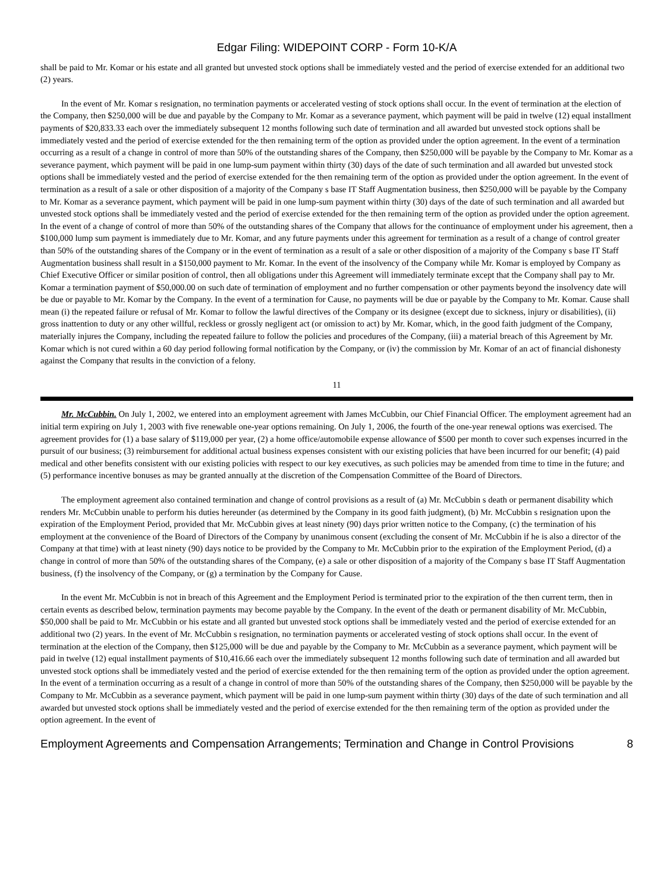Edgar Filing: WIDEPOINT CORP - Form 10-K/A
shall be paid to Mr. Komar or his estate and all granted but unvested stock options shall be immediately vested and the period of exercise extended for an additional two (2) years.
In the event of Mr. Komar s resignation, no termination payments or accelerated vesting of stock options shall occur. In the event of termination at the election of the Company, then $250,000 will be due and payable by the Company to Mr. Komar as a severance payment, which payment will be paid in twelve (12) equal installment payments of $20,833.33 each over the immediately subsequent 12 months following such date of termination and all awarded but unvested stock options shall be immediately vested and the period of exercise extended for the then remaining term of the option as provided under the option agreement. In the event of a termination occurring as a result of a change in control of more than 50% of the outstanding shares of the Company, then $250,000 will be payable by the Company to Mr. Komar as a severance payment, which payment will be paid in one lump-sum payment within thirty (30) days of the date of such termination and all awarded but unvested stock options shall be immediately vested and the period of exercise extended for the then remaining term of the option as provided under the option agreement. In the event of termination as a result of a sale or other disposition of a majority of the Company s base IT Staff Augmentation business, then $250,000 will be payable by the Company to Mr. Komar as a severance payment, which payment will be paid in one lump-sum payment within thirty (30) days of the date of such termination and all awarded but unvested stock options shall be immediately vested and the period of exercise extended for the then remaining term of the option as provided under the option agreement. In the event of a change of control of more than 50% of the outstanding shares of the Company that allows for the continuance of employment under his agreement, then a $100,000 lump sum payment is immediately due to Mr. Komar, and any future payments under this agreement for termination as a result of a change of control greater than 50% of the outstanding shares of the Company or in the event of termination as a result of a sale or other disposition of a majority of the Company s base IT Staff Augmentation business shall result in a $150,000 payment to Mr. Komar. In the event of the insolvency of the Company while Mr. Komar is employed by Company as Chief Executive Officer or similar position of control, then all obligations under this Agreement will immediately terminate except that the Company shall pay to Mr. Komar a termination payment of $50,000.00 on such date of termination of employment and no further compensation or other payments beyond the insolvency date will be due or payable to Mr. Komar by the Company. In the event of a termination for Cause, no payments will be due or payable by the Company to Mr. Komar. Cause shall mean (i) the repeated failure or refusal of Mr. Komar to follow the lawful directives of the Company or its designee (except due to sickness, injury or disabilities), (ii) gross inattention to duty or any other willful, reckless or grossly negligent act (or omission to act) by Mr. Komar, which, in the good faith judgment of the Company, materially injures the Company, including the repeated failure to follow the policies and procedures of the Company, (iii) a material breach of this Agreement by Mr. Komar which is not cured within a 60 day period following formal notification by the Company, or (iv) the commission by Mr. Komar of an act of financial dishonesty against the Company that results in the conviction of a felony.
11
Mr. McCubbin. On July 1, 2002, we entered into an employment agreement with James McCubbin, our Chief Financial Officer. The employment agreement had an initial term expiring on July 1, 2003 with five renewable one-year options remaining. On July 1, 2006, the fourth of the one-year renewal options was exercised. The agreement provides for (1) a base salary of $119,000 per year, (2) a home office/automobile expense allowance of $500 per month to cover such expenses incurred in the pursuit of our business; (3) reimbursement for additional actual business expenses consistent with our existing policies that have been incurred for our benefit; (4) paid medical and other benefits consistent with our existing policies with respect to our key executives, as such policies may be amended from time to time in the future; and (5) performance incentive bonuses as may be granted annually at the discretion of the Compensation Committee of the Board of Directors.
The employment agreement also contained termination and change of control provisions as a result of (a) Mr. McCubbin s death or permanent disability which renders Mr. McCubbin unable to perform his duties hereunder (as determined by the Company in its good faith judgment), (b) Mr. McCubbin s resignation upon the expiration of the Employment Period, provided that Mr. McCubbin gives at least ninety (90) days prior written notice to the Company, (c) the termination of his employment at the convenience of the Board of Directors of the Company by unanimous consent (excluding the consent of Mr. McCubbin if he is also a director of the Company at that time) with at least ninety (90) days notice to be provided by the Company to Mr. McCubbin prior to the expiration of the Employment Period, (d) a change in control of more than 50% of the outstanding shares of the Company, (e) a sale or other disposition of a majority of the Company s base IT Staff Augmentation business, (f) the insolvency of the Company, or (g) a termination by the Company for Cause.
In the event Mr. McCubbin is not in breach of this Agreement and the Employment Period is terminated prior to the expiration of the then current term, then in certain events as described below, termination payments may become payable by the Company. In the event of the death or permanent disability of Mr. McCubbin, $50,000 shall be paid to Mr. McCubbin or his estate and all granted but unvested stock options shall be immediately vested and the period of exercise extended for an additional two (2) years. In the event of Mr. McCubbin s resignation, no termination payments or accelerated vesting of stock options shall occur. In the event of termination at the election of the Company, then $125,000 will be due and payable by the Company to Mr. McCubbin as a severance payment, which payment will be paid in twelve (12) equal installment payments of $10,416.66 each over the immediately subsequent 12 months following such date of termination and all awarded but unvested stock options shall be immediately vested and the period of exercise extended for the then remaining term of the option as provided under the option agreement. In the event of a termination occurring as a result of a change in control of more than 50% of the outstanding shares of the Company, then $250,000 will be payable by the Company to Mr. McCubbin as a severance payment, which payment will be paid in one lump-sum payment within thirty (30) days of the date of such termination and all awarded but unvested stock options shall be immediately vested and the period of exercise extended for the then remaining term of the option as provided under the option agreement. In the event of
Employment Agreements and Compensation Arrangements; Termination and Change in Control Provisions 8